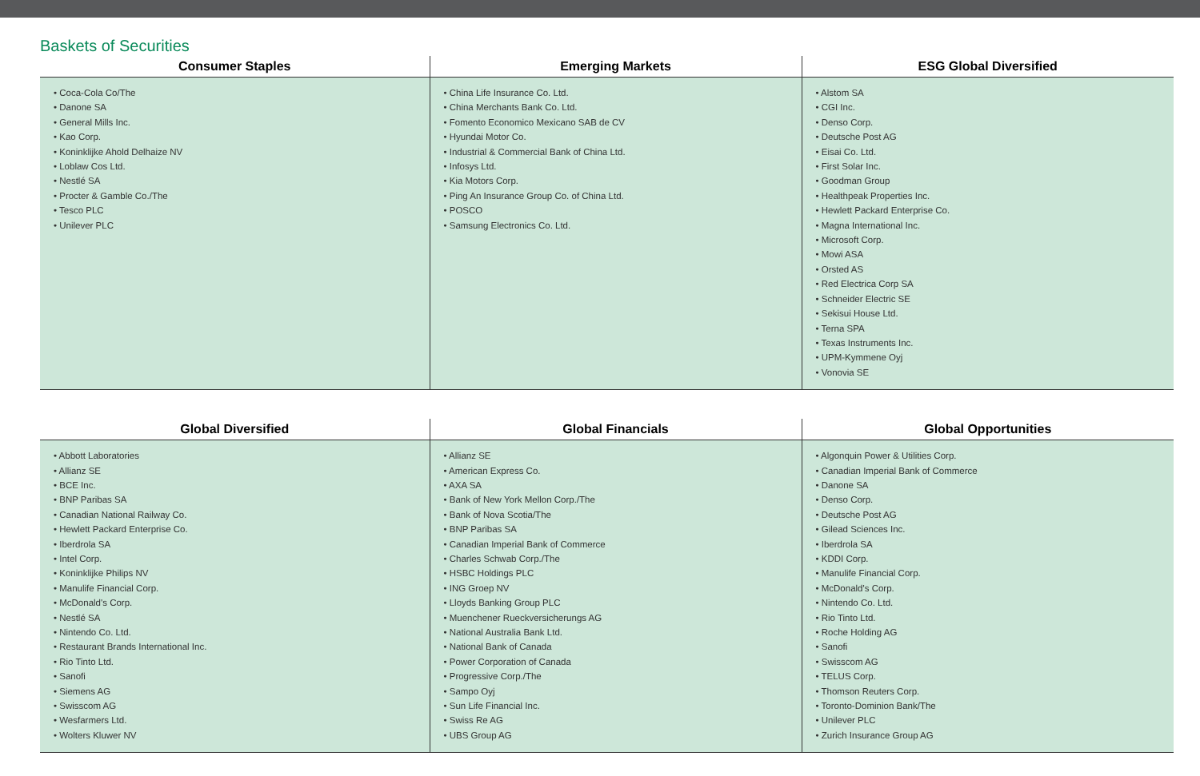Baskets of Securities
| Consumer Staples | Emerging Markets | ESG Global Diversified |
| --- | --- | --- |
| • Coca-Cola Co/The • Danone SA • General Mills Inc. • Kao Corp. • Koninklijke Ahold Delhaize NV • Loblaw Cos Ltd. • Nestlé SA • Procter & Gamble Co./The • Tesco PLC • Unilever PLC | • China Life Insurance Co. Ltd. • China Merchants Bank Co. Ltd. • Fomento Economico Mexicano SAB de CV • Hyundai Motor Co. • Industrial & Commercial Bank of China Ltd. • Infosys Ltd. • Kia Motors Corp. • Ping An Insurance Group Co. of China Ltd. • POSCO • Samsung Electronics Co. Ltd. | • Alstom SA • CGI Inc. • Denso Corp. • Deutsche Post AG • Eisai Co. Ltd. • First Solar Inc. • Goodman Group • Healthpeak Properties Inc. • Hewlett Packard Enterprise Co. • Magna International Inc. • Microsoft Corp. • Mowi ASA • Orsted AS • Red Electrica Corp SA • Schneider Electric SE • Sekisui House Ltd. • Terna SPA • Texas Instruments Inc. • UPM-Kymmene Oyj • Vonovia SE |
| Global Diversified | Global Financials | Global Opportunities |
| --- | --- | --- |
| • Abbott Laboratories • Allianz SE • BCE Inc. • BNP Paribas SA • Canadian National Railway Co. • Hewlett Packard Enterprise Co. • Iberdrola SA • Intel Corp. • Koninklijke Philips NV • Manulife Financial Corp. • McDonald's Corp. • Nestlé SA • Nintendo Co. Ltd. • Restaurant Brands International Inc. • Rio Tinto Ltd. • Sanofi • Siemens AG • Swisscom AG • Wesfarmers Ltd. • Wolters Kluwer NV | • Allianz SE • American Express Co. • AXA SA • Bank of New York Mellon Corp./The • Bank of Nova Scotia/The • BNP Paribas SA • Canadian Imperial Bank of Commerce • Charles Schwab Corp./The • HSBC Holdings PLC • ING Groep NV • Lloyds Banking Group PLC • Muenchener Rueckversicherungs AG • National Australia Bank Ltd. • National Bank of Canada • Power Corporation of Canada • Progressive Corp./The • Sampo Oyj • Sun Life Financial Inc. • Swiss Re AG • UBS Group AG | • Algonquin Power & Utilities Corp. • Canadian Imperial Bank of Commerce • Danone SA • Denso Corp. • Deutsche Post AG • Gilead Sciences Inc. • Iberdrola SA • KDDI Corp. • Manulife Financial Corp. • McDonald's Corp. • Nintendo Co. Ltd. • Rio Tinto Ltd. • Roche Holding AG • Sanofi • Swisscom AG • TELUS Corp. • Thomson Reuters Corp. • Toronto-Dominion Bank/The • Unilever PLC • Zurich Insurance Group AG |